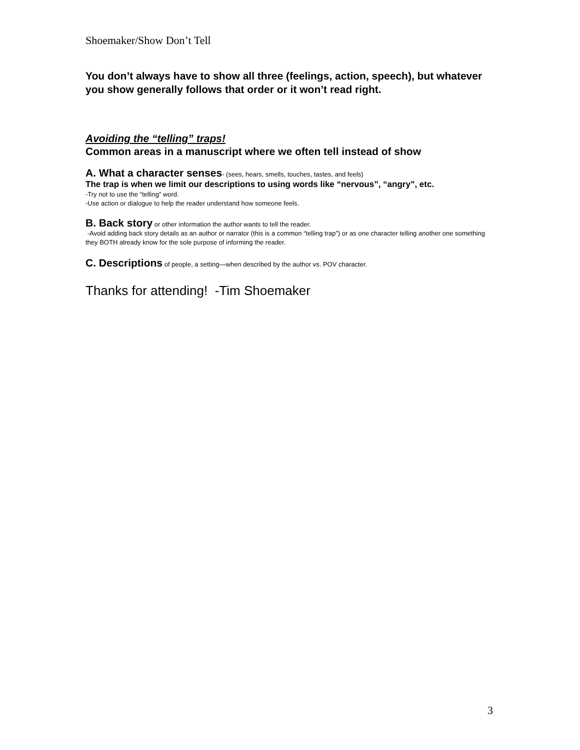Shoemaker/Show Don’t Tell
You don’t always have to show all three (feelings, action, speech), but whatever you show generally follows that order or it won’t read right.
Avoiding the “telling” traps!
Common areas in a manuscript where we often tell instead of show
A. What a character senses- (sees, hears, smells, touches, tastes, and feels)
The trap is when we limit our descriptions to using words like “nervous”, “angry”, etc.
-Try not to use the “telling” word.
-Use action or dialogue to help the reader understand how someone feels.
B. Back story or other information the author wants to tell the reader.
-Avoid adding back story details as an author or narrator (this is a common “telling trap”) or as one character telling another one something they BOTH already know for the sole purpose of informing the reader.
C. Descriptions of people, a setting—when described by the author vs. POV character.
Thanks for attending! -Tim Shoemaker
3